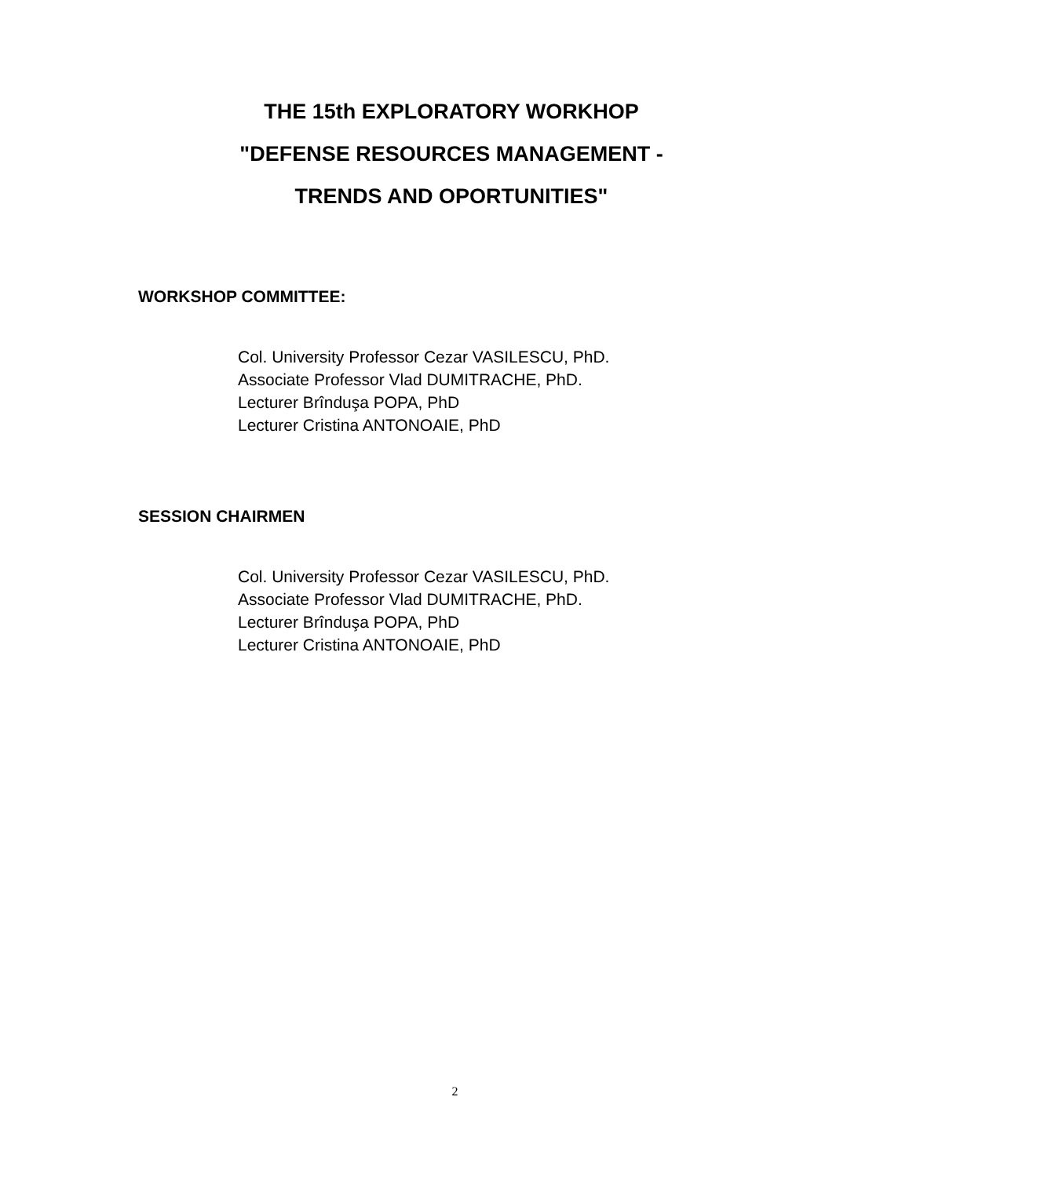THE 15th EXPLORATORY WORKHOP
"DEFENSE RESOURCES MANAGEMENT -
TRENDS AND OPORTUNITIES"
WORKSHOP COMMITTEE:
Col. University Professor Cezar VASILESCU, PhD.
Associate Professor Vlad DUMITRACHE, PhD.
Lecturer Brînduşa POPA, PhD
Lecturer Cristina ANTONOAIE, PhD
SESSION CHAIRMEN
Col. University Professor Cezar VASILESCU, PhD.
Associate Professor Vlad DUMITRACHE, PhD.
Lecturer Brînduşa POPA, PhD
Lecturer Cristina ANTONOAIE, PhD
2